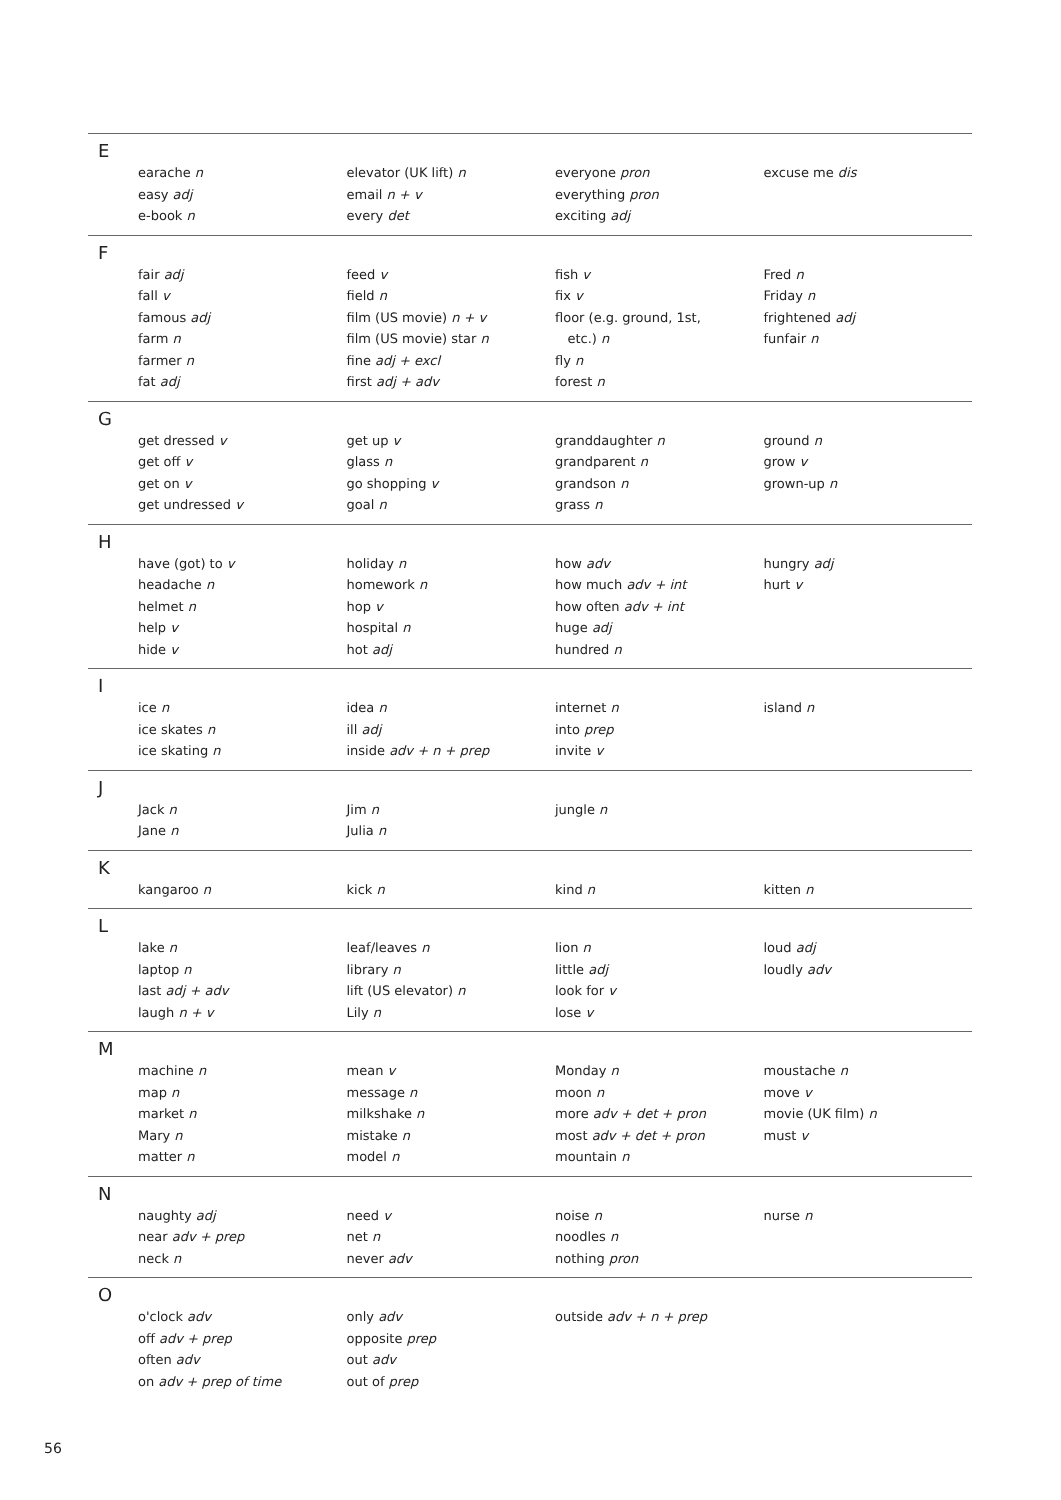E
earache n
easy adj
e-book n
elevator (UK lift) n
email n + v
every det
everyone pron
everything pron
exciting adj
excuse me dis
F
fair adj
fall v
famous adj
farm n
farmer n
fat adj
feed v
field n
film (US movie) n + v
film (US movie) star n
fine adj + excl
first adj + adv
fish v
fix v
floor (e.g. ground, 1st,
etc.) n
fly n
forest n
Fred n
Friday n
frightened adj
funfair n
G
get dressed v
get off v
get on v
get undressed v
get up v
glass n
go shopping v
goal n
granddaughter n
grandparent n
grandson n
grass n
ground n
grow v
grown-up n
H
have (got) to v
headache n
helmet n
help v
hide v
holiday n
homework n
hop v
hospital n
hot adj
how adv
how much adv + int
how often adv + int
huge adj
hundred n
hungry adj
hurt v
I
ice n
ice skates n
ice skating n
idea n
ill adj
inside adv + n + prep
internet n
into prep
invite v
island n
J
Jack n
Jane n
Jim n
Julia n
jungle n
K
kangaroo n kick n kind n kitten n
L
lake n
laptop n
last adj + adv
laugh n + v
leaf/leaves n
library n
lift (US elevator) n
Lily n
lion n
little adj
look for v
lose v
loud adj
loudly adv
M
machine n
map n
market n
Mary n
matter n
mean v
message n
milkshake n
mistake n
model n
Monday n
moon n
more adv + det + pron
most adv + det + pron
mountain n
moustache n
move v
movie (UK film) n
must v
N
naughty adj
near adv + prep
neck n
need v
net n
never adv
noise n
noodles n
nothing pron
nurse n
O
o'clock adv
off adv + prep
often adv
on adv + prep of time
only adv
opposite prep
out adv
out of prep
outside adv + n + prep
56